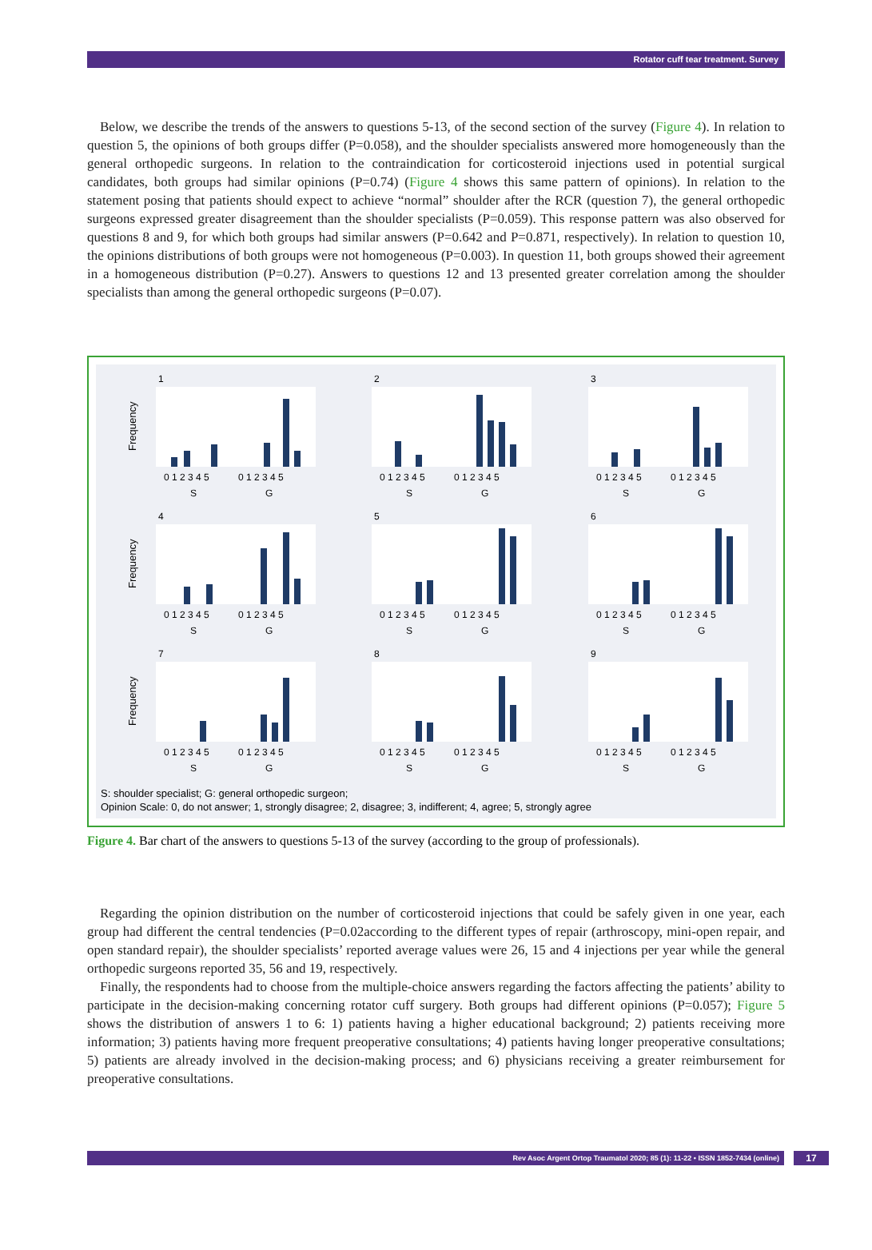Rotator cuff tear treatment. Survey
Below, we describe the trends of the answers to questions 5-13, of the second section of the survey (Figure 4). In relation to question 5, the opinions of both groups differ (P=0.058), and the shoulder specialists answered more homogeneously than the general orthopedic surgeons. In relation to the contraindication for corticosteroid injections used in potential surgical candidates, both groups had similar opinions (P=0.74) (Figure 4 shows this same pattern of opinions). In relation to the statement posing that patients should expect to achieve “normal” shoulder after the RCR (question 7), the general orthopedic surgeons expressed greater disagreement than the shoulder specialists (P=0.059). This response pattern was also observed for questions 8 and 9, for which both groups had similar answers (P=0.642 and P=0.871, respectively). In relation to question 10, the opinions distributions of both groups were not homogeneous (P=0.003). In question 11, both groups showed their agreement in a homogeneous distribution (P=0.27). Answers to questions 12 and 13 presented greater correlation among the shoulder specialists than among the general orthopedic surgeons (P=0.07).
1
Frequency
0 1 2 3 4 5
0 1 2 3 4 5
S
G
2
0 1 2 3 4 5
0 1 2 3 4 5
S
G
3
0 1 2 3 4 5
0 1 2 3 4 5
S
G
4
Frequency
0 1 2 3 4 5
0 1 2 3 4 5
S
G
5
0 1 2 3 4 5
0 1 2 3 4 5
S
G
6
0 1 2 3 4 5
0 1 2 3 4 5
S
G
7
Frequency
0 1 2 3 4 5
0 1 2 3 4 5
S
G
8
0 1 2 3 4 5
0 1 2 3 4 5
S
G
9
0 1 2 3 4 5
0 1 2 3 4 5
S
G
S: shoulder specialist; G: general orthopedic surgeon;
Opinion Scale: 0, do not answer; 1, strongly disagree; 2, disagree; 3, indifferent; 4, agree; 5, strongly agree
Figure 4. Bar chart of the answers to questions 5-13 of the survey (according to the group of professionals).
Regarding the opinion distribution on the number of corticosteroid injections that could be safely given in one year, each group had different the central tendencies (P=0.02according to the different types of repair (arthroscopy, mini-open repair, and open standard repair), the shoulder specialists’ reported average values were 26, 15 and 4 injections per year while the general orthopedic surgeons reported 35, 56 and 19, respectively.
Finally, the respondents had to choose from the multiple-choice answers regarding the factors affecting the patients’ ability to participate in the decision-making concerning rotator cuff surgery. Both groups had different opinions (P=0.057); Figure 5 shows the distribution of answers 1 to 6: 1) patients having a higher educational background; 2) patients receiving more information; 3) patients having more frequent preoperative consultations; 4) patients having longer preoperative consultations; 5) patients are already involved in the decision-making process; and 6) physicians receiving a greater reimbursement for preoperative consultations.
Rev Asoc Argent Ortop Traumatol 2020; 85 (1): 11-22 • ISSN 1852-7434 (online) 17